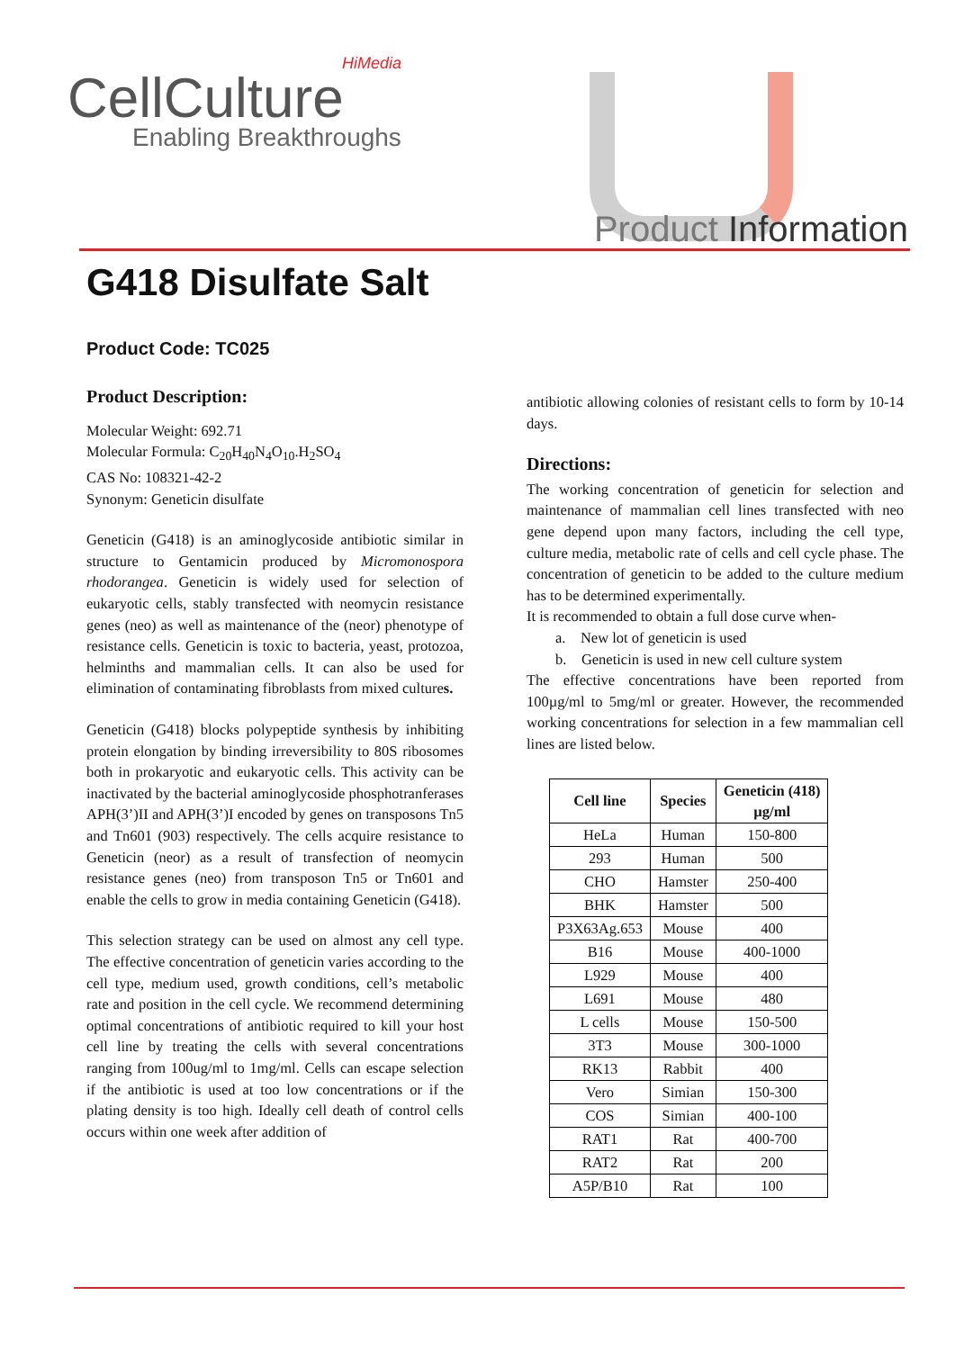HiMedia
CellCulture
Enabling Breakthroughs
Product Information
G418 Disulfate Salt
Product Code: TC025
Product Description:
Molecular Weight: 692.71
Molecular Formula: C<sub>20</sub>H<sub>40</sub>N<sub>4</sub>O<sub>10</sub>.H<sub>2</sub>SO<sub>4</sub>
CAS No: 108321-42-2
Synonym: Geneticin disulfate
Geneticin (G418) is an aminoglycoside antibiotic similar in structure to Gentamicin produced by Micromonospora rhodorangea. Geneticin is widely used for selection of eukaryotic cells, stably transfected with neomycin resistance genes (neo) as well as maintenance of the (neor) phenotype of resistance cells. Geneticin is toxic to bacteria, yeast, protozoa, helminths and mammalian cells. It can also be used for elimination of contaminating fibroblasts from mixed cultures.
Geneticin (G418) blocks polypeptide synthesis by inhibiting protein elongation by binding irreversibility to 80S ribosomes both in prokaryotic and eukaryotic cells. This activity can be inactivated by the bacterial aminoglycoside phosphotranferases APH(3’)II and APH(3’)I encoded by genes on transposons Tn5 and Tn601 (903) respectively. The cells acquire resistance to Geneticin (neor) as a result of transfection of neomycin resistance genes (neo) from transposon Tn5 or Tn601 and enable the cells to grow in media containing Geneticin (G418).
This selection strategy can be used on almost any cell type. The effective concentration of geneticin varies according to the cell type, medium used, growth conditions, cell’s metabolic rate and position in the cell cycle. We recommend determining optimal concentrations of antibiotic required to kill your host cell line by treating the cells with several concentrations ranging from 100ug/ml to 1mg/ml. Cells can escape selection if the antibiotic is used at too low concentrations or if the plating density is too high. Ideally cell death of control cells occurs within one week after addition of
antibiotic allowing colonies of resistant cells to form by 10-14 days.
Directions:
The working concentration of geneticin for selection and maintenance of mammalian cell lines transfected with neo gene depend upon many factors, including the cell type, culture media, metabolic rate of cells and cell cycle phase. The concentration of geneticin to be added to the culture medium has to be determined experimentally.
It is recommended to obtain a full dose curve when-
a. New lot of geneticin is used
b. Geneticin is used in new cell culture system
The effective concentrations have been reported from 100µg/ml to 5mg/ml or greater. However, the recommended working concentrations for selection in a few mammalian cell lines are listed below.
| Cell line | Species | Geneticin (418) µg/ml |
| --- | --- | --- |
| HeLa | Human | 150-800 |
| 293 | Human | 500 |
| CHO | Hamster | 250-400 |
| BHK | Hamster | 500 |
| P3X63Ag.653 | Mouse | 400 |
| B16 | Mouse | 400-1000 |
| L929 | Mouse | 400 |
| L691 | Mouse | 480 |
| L cells | Mouse | 150-500 |
| 3T3 | Mouse | 300-1000 |
| RK13 | Rabbit | 400 |
| Vero | Simian | 150-300 |
| COS | Simian | 400-100 |
| RAT1 | Rat | 400-700 |
| RAT2 | Rat | 200 |
| A5P/B10 | Rat | 100 |